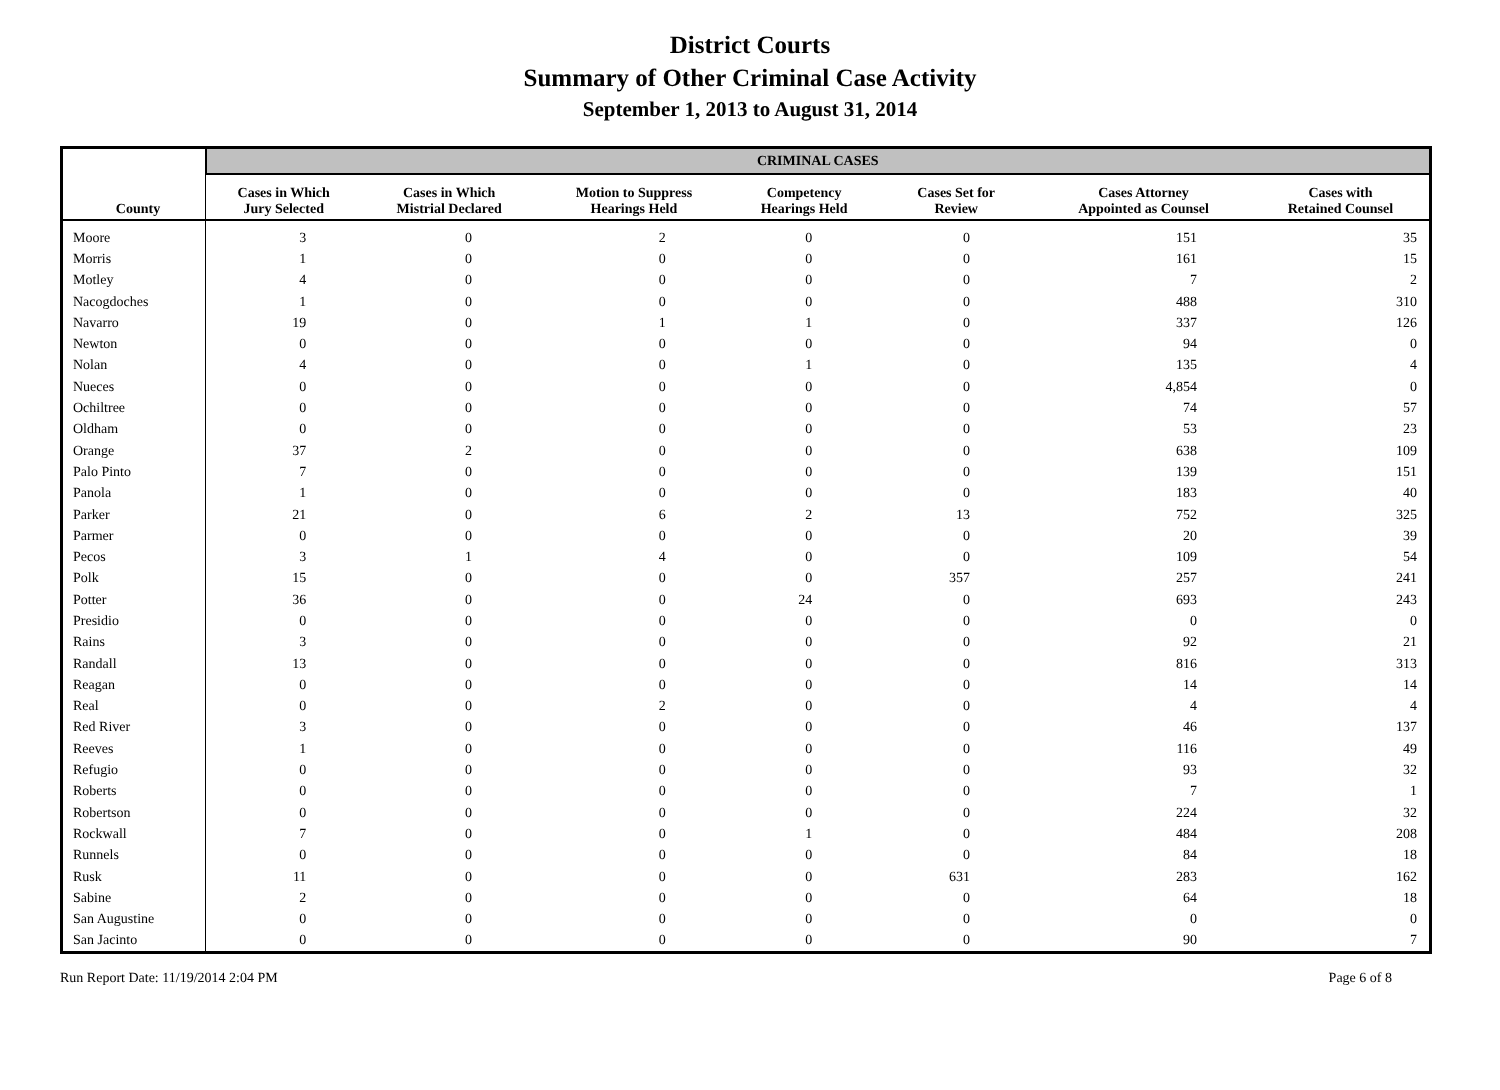District Courts
Summary of Other Criminal Case Activity
September 1, 2013 to August 31, 2014
| | CRIMINAL CASES | | | | | | |
| --- | --- | --- | --- | --- | --- | --- | --- |
| County | Cases in Which Jury Selected | Cases in Which Mistrial Declared | Motion to Suppress Hearings Held | Competency Hearings Held | Cases Set for Review | Cases Attorney Appointed as Counsel | Cases with Retained Counsel |
| Moore | 3 | 0 | 2 | 0 | 0 | 151 | 35 |
| Morris | 1 | 0 | 0 | 0 | 0 | 161 | 15 |
| Motley | 4 | 0 | 0 | 0 | 0 | 7 | 2 |
| Nacogdoches | 1 | 0 | 0 | 0 | 0 | 488 | 310 |
| Navarro | 19 | 0 | 1 | 1 | 0 | 337 | 126 |
| Newton | 0 | 0 | 0 | 0 | 0 | 94 | 0 |
| Nolan | 4 | 0 | 0 | 1 | 0 | 135 | 4 |
| Nueces | 0 | 0 | 0 | 0 | 0 | 4,854 | 0 |
| Ochiltree | 0 | 0 | 0 | 0 | 0 | 74 | 57 |
| Oldham | 0 | 0 | 0 | 0 | 0 | 53 | 23 |
| Orange | 37 | 2 | 0 | 0 | 0 | 638 | 109 |
| Palo Pinto | 7 | 0 | 0 | 0 | 0 | 139 | 151 |
| Panola | 1 | 0 | 0 | 0 | 0 | 183 | 40 |
| Parker | 21 | 0 | 6 | 2 | 13 | 752 | 325 |
| Parmer | 0 | 0 | 0 | 0 | 0 | 20 | 39 |
| Pecos | 3 | 1 | 4 | 0 | 0 | 109 | 54 |
| Polk | 15 | 0 | 0 | 0 | 357 | 257 | 241 |
| Potter | 36 | 0 | 0 | 24 | 0 | 693 | 243 |
| Presidio | 0 | 0 | 0 | 0 | 0 | 0 | 0 |
| Rains | 3 | 0 | 0 | 0 | 0 | 92 | 21 |
| Randall | 13 | 0 | 0 | 0 | 0 | 816 | 313 |
| Reagan | 0 | 0 | 0 | 0 | 0 | 14 | 14 |
| Real | 0 | 0 | 2 | 0 | 0 | 4 | 4 |
| Red River | 3 | 0 | 0 | 0 | 0 | 46 | 137 |
| Reeves | 1 | 0 | 0 | 0 | 0 | 116 | 49 |
| Refugio | 0 | 0 | 0 | 0 | 0 | 93 | 32 |
| Roberts | 0 | 0 | 0 | 0 | 0 | 7 | 1 |
| Robertson | 0 | 0 | 0 | 0 | 0 | 224 | 32 |
| Rockwall | 7 | 0 | 0 | 1 | 0 | 484 | 208 |
| Runnels | 0 | 0 | 0 | 0 | 0 | 84 | 18 |
| Rusk | 11 | 0 | 0 | 0 | 631 | 283 | 162 |
| Sabine | 2 | 0 | 0 | 0 | 0 | 64 | 18 |
| San Augustine | 0 | 0 | 0 | 0 | 0 | 0 | 0 |
| San Jacinto | 0 | 0 | 0 | 0 | 0 | 90 | 7 |
Run Report Date: 11/19/2014 2:04 PM Page 6 of 8